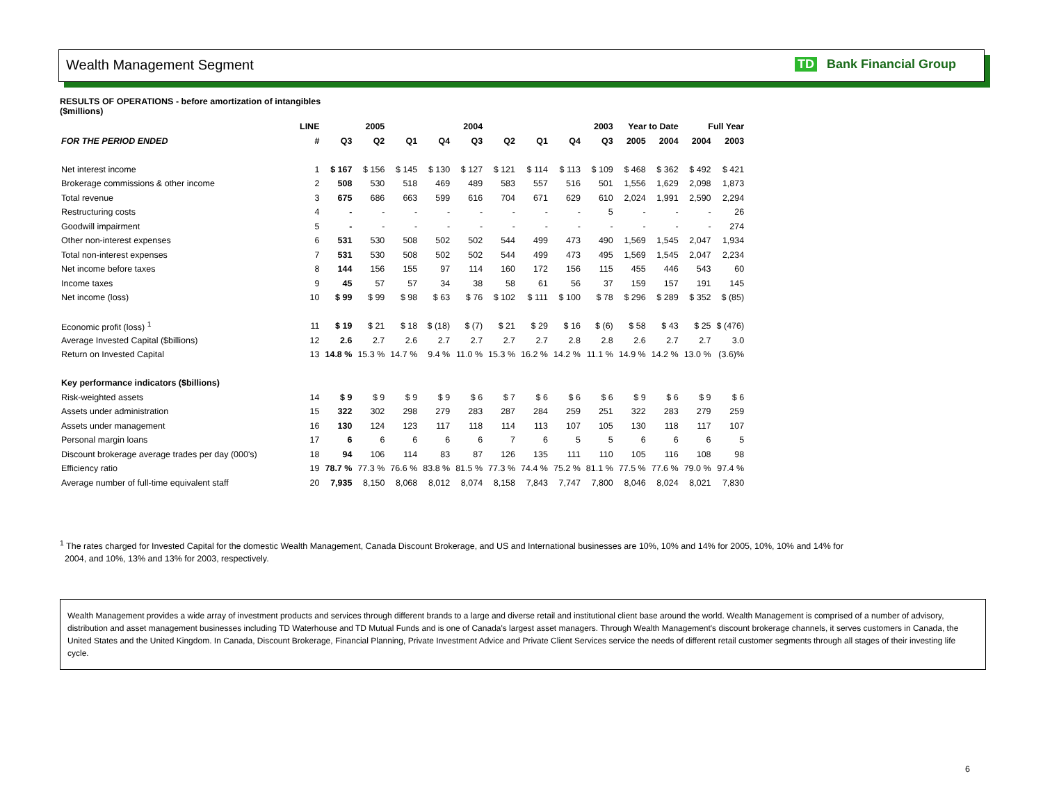Wealth Management Segment TD Bank Financial Group
RESULTS OF OPERATIONS - before amortization of intangibles
($millions)
| | LINE | | 2005 | | | 2004 | | | | 2003 | Year to Date | | Full Year | |
| --- | --- | --- | --- | --- | --- | --- | --- | --- | --- | --- | --- | --- | --- | --- |
| FOR THE PERIOD ENDED | # | Q3 | Q2 | Q1 | Q4 | Q3 | Q2 | Q1 | Q4 | Q3 | 2005 | 2004 | 2004 | 2003 |
| Net interest income | 1 | $ 167 | $ 156 | $ 145 | $ 130 | $ 127 | $ 121 | $ 114 | $ 113 | $ 109 | $ 468 | $ 362 | $ 492 | $ 421 |
| Brokerage commissions & other income | 2 | 508 | 530 | 518 | 469 | 489 | 583 | 557 | 516 | 501 | 1,556 | 1,629 | 2,098 | 1,873 |
| Total revenue | 3 | 675 | 686 | 663 | 599 | 616 | 704 | 671 | 629 | 610 | 2,024 | 1,991 | 2,590 | 2,294 |
| Restructuring costs | 4 | - | - | - | - | - | - | - | - | 5 | - | - | - | 26 |
| Goodwill impairment | 5 | - | - | - | - | - | - | - | - | - | - | - | - | 274 |
| Other non-interest expenses | 6 | 531 | 530 | 508 | 502 | 502 | 544 | 499 | 473 | 490 | 1,569 | 1,545 | 2,047 | 1,934 |
| Total non-interest expenses | 7 | 531 | 530 | 508 | 502 | 502 | 544 | 499 | 473 | 495 | 1,569 | 1,545 | 2,047 | 2,234 |
| Net income before taxes | 8 | 144 | 156 | 155 | 97 | 114 | 160 | 172 | 156 | 115 | 455 | 446 | 543 | 60 |
| Income taxes | 9 | 45 | 57 | 57 | 34 | 38 | 58 | 61 | 56 | 37 | 159 | 157 | 191 | 145 |
| Net income (loss) | 10 | $ 99 | $ 99 | $ 98 | $ 63 | $ 76 | $ 102 | $ 111 | $ 100 | $ 78 | $ 296 | $ 289 | $ 352 | $ (85) |
| Economic profit (loss) <sup>1</sup> | 11 | $ 19 | $ 21 | $ 18 | $ (18) | $ (7) | $ 21 | $ 29 | $ 16 | $ (6) | $ 58 | $ 43 | $ 25 | $ (476) |
| Average Invested Capital ($billions) | 12 | 2.6 | 2.7 | 2.6 | 2.7 | 2.7 | 2.7 | 2.7 | 2.8 | 2.8 | 2.6 | 2.7 | 2.7 | 3.0 |
| Return on Invested Capital | 13 | 14.8 % | 15.3 % | 14.7 % | 9.4 % | 11.0 % | 15.3 % | 16.2 % | 14.2 % | 11.1 % | 14.9 % | 14.2 % | 13.0 % | (3.6)% |
| Key performance indicators ($billions) | | | | | | | | | | | | | | |
| Risk-weighted assets | 14 | $ 9 | $ 9 | $ 9 | $ 9 | $ 6 | $ 7 | $ 6 | $ 6 | $ 6 | $ 9 | $ 6 | $ 9 | $ 6 |
| Assets under administration | 15 | 322 | 302 | 298 | 279 | 283 | 287 | 284 | 259 | 251 | 322 | 283 | 279 | 259 |
| Assets under management | 16 | 130 | 124 | 123 | 117 | 118 | 114 | 113 | 107 | 105 | 130 | 118 | 117 | 107 |
| Personal margin loans | 17 | 6 | 6 | 6 | 6 | 6 | 7 | 6 | 5 | 5 | 6 | 6 | 6 | 5 |
| Discount brokerage average trades per day (000's) | 18 | 94 | 106 | 114 | 83 | 87 | 126 | 135 | 111 | 110 | 105 | 116 | 108 | 98 |
| Efficiency ratio | 19 | 78.7 % | 77.3 % | 76.6 % | 83.8 % | 81.5 % | 77.3 % | 74.4 % | 75.2 % | 81.1 % | 77.5 % | 77.6 % | 79.0 % | 97.4 % |
| Average number of full-time equivalent staff | 20 | 7,935 | 8,150 | 8,068 | 8,012 | 8,074 | 8,158 | 7,843 | 7,747 | 7,800 | 8,046 | 8,024 | 8,021 | 7,830 |
<sup>1</sup> The rates charged for Invested Capital for the domestic Wealth Management, Canada Discount Brokerage, and US and International businesses are 10%, 10% and 14% for 2005, 10%, 10% and 14% for
2004, and 10%, 13% and 13% for 2003, respectively.
Wealth Management provides a wide array of investment products and services through different brands to a large and diverse retail and institutional client base around the world. Wealth Management is comprised of a number of advisory, distribution and asset management businesses including TD Waterhouse and TD Mutual Funds and is one of Canada's largest asset managers. Through Wealth Management's discount brokerage channels, it serves customers in Canada, the United States and the United Kingdom. In Canada, Discount Brokerage, Financial Planning, Private Investment Advice and Private Client Services service the needs of different retail customer segments through all stages of their investing life cycle.
6